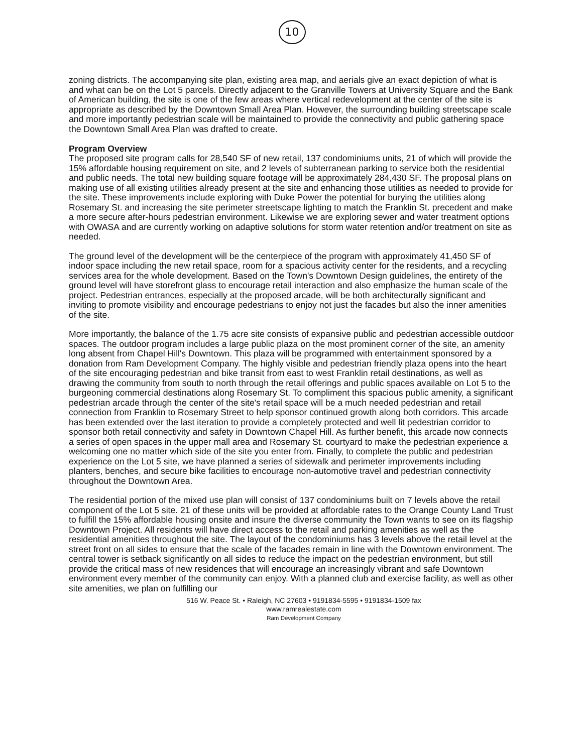10
zoning districts. The accompanying site plan, existing area map, and aerials give an exact depiction of what is and what can be on the Lot 5 parcels. Directly adjacent to the Granville Towers at University Square and the Bank of American building, the site is one of the few areas where vertical redevelopment at the center of the site is appropriate as described by the Downtown Small Area Plan. However, the surrounding building streetscape scale and more importantly pedestrian scale will be maintained to provide the connectivity and public gathering space the Downtown Small Area Plan was drafted to create.
Program Overview
The proposed site program calls for 28,540 SF of new retail, 137 condominiums units, 21 of which will provide the 15% affordable housing requirement on site, and 2 levels of subterranean parking to service both the residential and public needs. The total new building square footage will be approximately 284,430 SF. The proposal plans on making use of all existing utilities already present at the site and enhancing those utilities as needed to provide for the site. These improvements include exploring with Duke Power the potential for burying the utilities along Rosemary St. and increasing the site perimeter streetscape lighting to match the Franklin St. precedent and make a more secure after-hours pedestrian environment. Likewise we are exploring sewer and water treatment options with OWASA and are currently working on adaptive solutions for storm water retention and/or treatment on site as needed.
The ground level of the development will be the centerpiece of the program with approximately 41,450 SF of indoor space including the new retail space, room for a spacious activity center for the residents, and a recycling services area for the whole development. Based on the Town's Downtown Design guidelines, the entirety of the ground level will have storefront glass to encourage retail interaction and also emphasize the human scale of the project. Pedestrian entrances, especially at the proposed arcade, will be both architecturally significant and inviting to promote visibility and encourage pedestrians to enjoy not just the facades but also the inner amenities of the site.
More importantly, the balance of the 1.75 acre site consists of expansive public and pedestrian accessible outdoor spaces. The outdoor program includes a large public plaza on the most prominent corner of the site, an amenity long absent from Chapel Hill's Downtown. This plaza will be programmed with entertainment sponsored by a donation from Ram Development Company. The highly visible and pedestrian friendly plaza opens into the heart of the site encouraging pedestrian and bike transit from east to west Franklin retail destinations, as well as drawing the community from south to north through the retail offerings and public spaces available on Lot 5 to the burgeoning commercial destinations along Rosemary St. To compliment this spacious public amenity, a significant pedestrian arcade through the center of the site's retail space will be a much needed pedestrian and retail connection from Franklin to Rosemary Street to help sponsor continued growth along both corridors. This arcade has been extended over the last iteration to provide a completely protected and well lit pedestrian corridor to sponsor both retail connectivity and safety in Downtown Chapel Hill. As further benefit, this arcade now connects a series of open spaces in the upper mall area and Rosemary St. courtyard to make the pedestrian experience a welcoming one no matter which side of the site you enter from. Finally, to complete the public and pedestrian experience on the Lot 5 site, we have planned a series of sidewalk and perimeter improvements including planters, benches, and secure bike facilities to encourage non-automotive travel and pedestrian connectivity throughout the Downtown Area.
The residential portion of the mixed use plan will consist of 137 condominiums built on 7 levels above the retail component of the Lot 5 site. 21 of these units will be provided at affordable rates to the Orange County Land Trust to fulfill the 15% affordable housing onsite and insure the diverse community the Town wants to see on its flagship Downtown Project. All residents will have direct access to the retail and parking amenities as well as the residential amenities throughout the site. The layout of the condominiums has 3 levels above the retail level at the street front on all sides to ensure that the scale of the facades remain in line with the Downtown environment. The central tower is setback significantly on all sides to reduce the impact on the pedestrian environment, but still provide the critical mass of new residences that will encourage an increasingly vibrant and safe Downtown environment every member of the community can enjoy. With a planned club and exercise facility, as well as other site amenities, we plan on fulfilling our
516 W. Peace St. • Raleigh, NC 27603 • 9191834-5595 • 9191834-1509 fax
www.ramrealestate.com
Ram Development Company